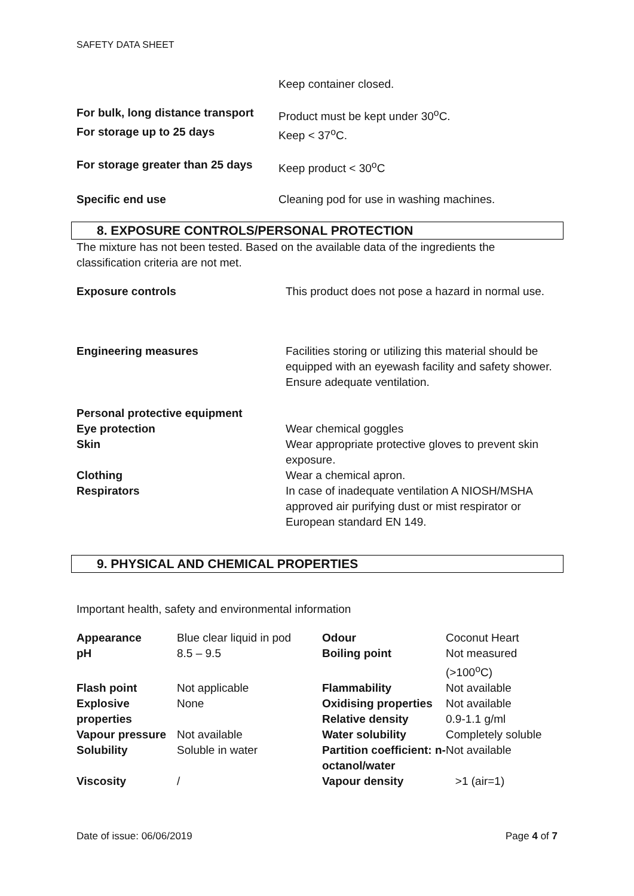SAFETY DATA SHEET
| | Keep container closed. |
| For bulk, long distance transport | Product must be kept under 30<sup>o</sup>C. |
| For storage up to 25 days | Keep < 37<sup>o</sup>C. |
| For storage greater than 25 days | Keep product < 30<sup>o</sup>C |
| Specific end use | Cleaning pod for use in washing machines. |
8. EXPOSURE CONTROLS/PERSONAL PROTECTION
The mixture has not been tested. Based on the available data of the ingredients the classification criteria are not met.
| Exposure controls | This product does not pose a hazard in normal use. |
| Engineering measures | Facilities storing or utilizing this material should be equipped with an eyewash facility and safety shower. Ensure adequate ventilation. |
| Personal protective equipment | |
| Eye protection | Wear chemical goggles |
| Skin | Wear appropriate protective gloves to prevent skin exposure. |
| Clothing | Wear a chemical apron. |
| Respirators | In case of inadequate ventilation A NIOSH/MSHA approved air purifying dust or mist respirator or European standard EN 149. |
9. PHYSICAL AND CHEMICAL PROPERTIES
Important health, safety and environmental information
| Appearance | Blue clear liquid in pod | Odour | Coconut Heart |
| pH | 8.5 – 9.5 | Boiling point | Not measured (>100<sup>o</sup>C) |
| Flash point | Not applicable | Flammability | Not available |
| Explosive properties | None | Oxidising properties | Not available |
| | | Relative density | 0.9-1.1 g/ml |
| Vapour pressure | Not available | Water solubility | Completely soluble |
| Solubility | Soluble in water | Partition coefficient: n-octanol/water | Not available |
| Viscosity | / | Vapour density | >1 (air=1) |
Date of issue: 06/06/2019 Page 4 of 7